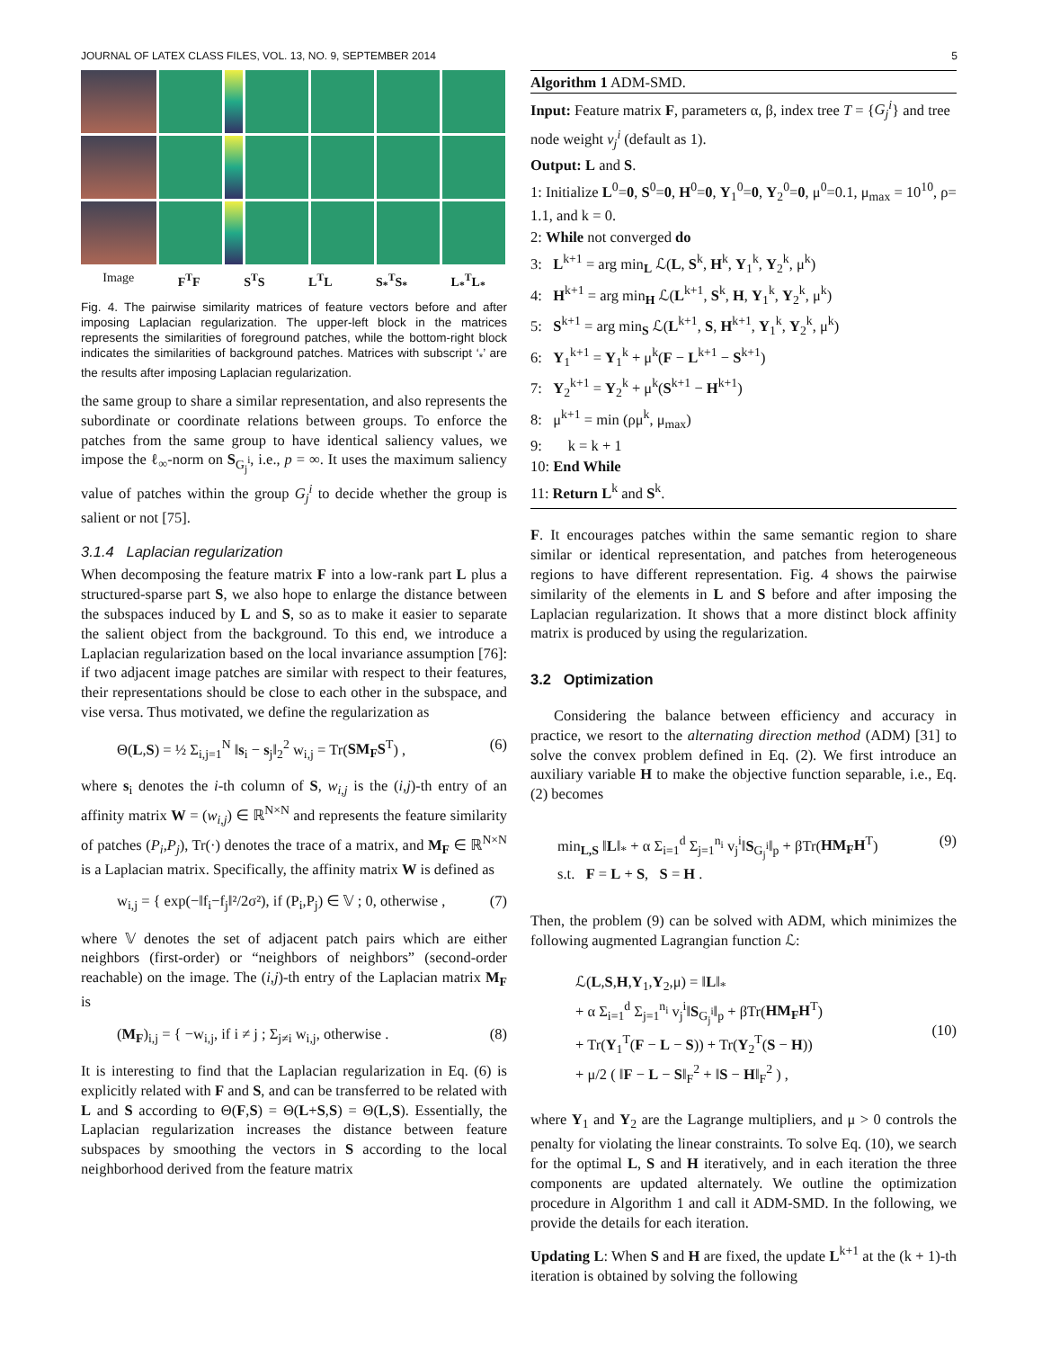JOURNAL OF LATEX CLASS FILES, VOL. 13, NO. 9, SEPTEMBER 2014 5
Image F<sup>T</sup>F S<sup>T</sup>S L<sup>T</sup>L S<sub>*</sub><sup>T</sup>S<sub>*</sub> L<sub>*</sub><sup>T</sup>L<sub>*</sub>
Fig. 4. The pairwise similarity matrices of feature vectors before and after imposing Laplacian regularization. The upper-left block in the matrices represents the similarities of foreground patches, while the bottom-right block indicates the similarities of background patches. Matrices with subscript ‘<sub>*</sub>’ are the results after imposing Laplacian regularization.
the same group to share a similar representation, and also represents the subordinate or coordinate relations between groups. To enforce the patches from the same group to have identical saliency values, we impose the ℓ<sub>∞</sub>-norm on S<sub>G<sub>j</sub><sup>i</sup></sub>, i.e., p = ∞. It uses the maximum saliency value of patches within the group G<sub>j</sub><sup>i</sup> to decide whether the group is salient or not [75].
3.1.4 Laplacian regularization
When decomposing the feature matrix F into a low-rank part L plus a structured-sparse part S, we also hope to enlarge the distance between the subspaces induced by L and S, so as to make it easier to separate the salient object from the background. To this end, we introduce a Laplacian regularization based on the local invariance assumption [76]: if two adjacent image patches are similar with respect to their features, their representations should be close to each other in the subspace, and vise versa. Thus motivated, we define the regularization as
Θ(L,S) = ½ Σ<sub>i,j=1</sub><sup>N</sup> ‖s<sub>i</sub> − s<sub>j</sub>‖<sub>2</sub><sup>2</sup> w<sub>i,j</sub> = Tr(SM<sub>F</sub>S<sup>T</sup>) , (6)
where s<sub>i</sub> denotes the i-th column of S, w<sub>i,j</sub> is the (i,j)-th entry of an affinity matrix W = (w<sub>i,j</sub>) ∈ ℝ<sup>N×N</sup> and represents the feature similarity of patches (P<sub>i</sub>,P<sub>j</sub>), Tr(·) denotes the trace of a matrix, and M<sub>F</sub> ∈ ℝ<sup>N×N</sup> is a Laplacian matrix. Specifically, the affinity matrix W is defined as
w<sub>i,j</sub> = { exp(−‖f<sub>i</sub>−f<sub>j</sub>‖²/2σ²), if (P<sub>i</sub>,P<sub>j</sub>) ∈ 𝕍 ; 0, otherwise , (7)
where 𝕍 denotes the set of adjacent patch pairs which are either neighbors (first-order) or “neighbors of neighbors” (second-order reachable) on the image. The (i,j)-th entry of the Laplacian matrix M<sub>F</sub> is
(M<sub>F</sub>)<sub>i,j</sub> = { −w<sub>i,j</sub>, if i ≠ j ; Σ<sub>j≠i</sub> w<sub>i,j</sub>, otherwise . (8)
It is interesting to find that the Laplacian regularization in Eq. (6) is explicitly related with F and S, and can be transferred to be related with L and S according to Θ(F,S) = Θ(L+S,S) = Θ(L,S). Essentially, the Laplacian regularization increases the distance between feature subspaces by smoothing the vectors in S according to the local neighborhood derived from the feature matrix
Algorithm 1 ADM-SMD.
Input: Feature matrix F, parameters α, β, index tree T = {G<sub>j</sub><sup>i</sup>} and tree node weight v<sub>j</sub><sup>i</sup> (default as 1).
Output: L and S.
1: Initialize L<sup>0</sup>=0, S<sup>0</sup>=0, H<sup>0</sup>=0, Y<sub>1</sub><sup>0</sup>=0, Y<sub>2</sub><sup>0</sup>=0, μ<sup>0</sup>=0.1, μ<sub>max</sub> = 10<sup>10</sup>, ρ= 1.1, and k = 0.
2: While not converged do
3: L<sup>k+1</sup> = arg min<sub>L</sub> ℒ(L, S<sup>k</sup>, H<sup>k</sup>, Y<sub>1</sub><sup>k</sup>, Y<sub>2</sub><sup>k</sup>, μ<sup>k</sup>)
4: H<sup>k+1</sup> = arg min<sub>H</sub> ℒ(L<sup>k+1</sup>, S<sup>k</sup>, H, Y<sub>1</sub><sup>k</sup>, Y<sub>2</sub><sup>k</sup>, μ<sup>k</sup>)
5: S<sup>k+1</sup> = arg min<sub>S</sub> ℒ(L<sup>k+1</sup>, S, H<sup>k+1</sup>, Y<sub>1</sub><sup>k</sup>, Y<sub>2</sub><sup>k</sup>, μ<sup>k</sup>)
6: Y<sub>1</sub><sup>k+1</sup> = Y<sub>1</sub><sup>k</sup> + μ<sup>k</sup>(F − L<sup>k+1</sup> − S<sup>k+1</sup>)
7: Y<sub>2</sub><sup>k+1</sup> = Y<sub>2</sub><sup>k</sup> + μ<sup>k</sup>(S<sup>k+1</sup> − H<sup>k+1</sup>)
8: μ<sup>k+1</sup> = min (ρμ<sup>k</sup>, μ<sub>max</sub>)
9: k = k + 1
10: End While
11: Return L<sup>k</sup> and S<sup>k</sup>.
F. It encourages patches within the same semantic region to share similar or identical representation, and patches from heterogeneous regions to have different representation. Fig. 4 shows the pairwise similarity of the elements in L and S before and after imposing the Laplacian regularization. It shows that a more distinct block affinity matrix is produced by using the regularization.
3.2 Optimization
Considering the balance between efficiency and accuracy in practice, we resort to the alternating direction method (ADM) [31] to solve the convex problem defined in Eq. (2). We first introduce an auxiliary variable H to make the objective function separable, i.e., Eq. (2) becomes
min<sub>L,S</sub> ‖L‖<sub>*</sub> + α Σ<sub>i=1</sub><sup>d</sup> Σ<sub>j=1</sub><sup>n<sub>i</sub></sup> v<sub>j</sub><sup>i</sup>‖S<sub>G<sub>j</sub><sup>i</sup></sub>‖<sub>p</sub> + βTr(HM<sub>F</sub>H<sup>T</sup>)
s.t. F = L + S, S = H . (9)
Then, the problem (9) can be solved with ADM, which minimizes the following augmented Lagrangian function ℒ:
ℒ(L,S,H,Y<sub>1</sub>,Y<sub>2</sub>,μ) = ‖L‖<sub>*</sub>
+ α Σ<sub>i=1</sub><sup>d</sup> Σ<sub>j=1</sub><sup>n<sub>i</sub></sup> v<sub>j</sub><sup>i</sup>‖S<sub>G<sub>j</sub><sup>i</sup></sub>‖<sub>p</sub> + βTr(HM<sub>F</sub>H<sup>T</sup>)
+ Tr(Y<sub>1</sub><sup>T</sup>(F − L − S)) + Tr(Y<sub>2</sub><sup>T</sup>(S − H))
+ μ/2 ( ‖F − L − S‖<sub>F</sub><sup>2</sup> + ‖S − H‖<sub>F</sub><sup>2</sup> ) , (10)
where Y<sub>1</sub> and Y<sub>2</sub> are the Lagrange multipliers, and μ > 0 controls the penalty for violating the linear constraints. To solve Eq. (10), we search for the optimal L, S and H iteratively, and in each iteration the three components are updated alternately. We outline the optimization procedure in Algorithm 1 and call it ADM-SMD. In the following, we provide the details for each iteration.
Updating L: When S and H are fixed, the update L<sup>k+1</sup> at the (k + 1)-th iteration is obtained by solving the following